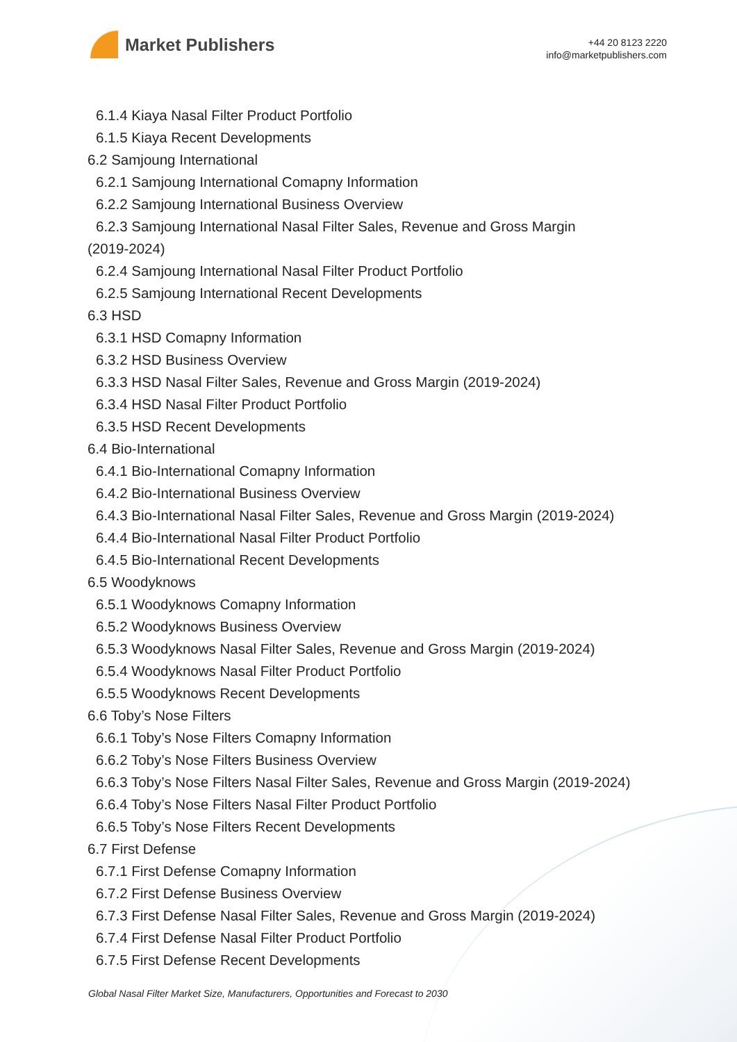Market Publishers
+44 20 8123 2220
info@marketpublishers.com
6.1.4 Kiaya Nasal Filter Product Portfolio
6.1.5 Kiaya Recent Developments
6.2 Samjoung International
6.2.1 Samjoung International Comapny Information
6.2.2 Samjoung International Business Overview
6.2.3 Samjoung International Nasal Filter Sales, Revenue and Gross Margin
(2019-2024)
6.2.4 Samjoung International Nasal Filter Product Portfolio
6.2.5 Samjoung International Recent Developments
6.3 HSD
6.3.1 HSD Comapny Information
6.3.2 HSD Business Overview
6.3.3 HSD Nasal Filter Sales, Revenue and Gross Margin (2019-2024)
6.3.4 HSD Nasal Filter Product Portfolio
6.3.5 HSD Recent Developments
6.4 Bio-International
6.4.1 Bio-International Comapny Information
6.4.2 Bio-International Business Overview
6.4.3 Bio-International Nasal Filter Sales, Revenue and Gross Margin (2019-2024)
6.4.4 Bio-International Nasal Filter Product Portfolio
6.4.5 Bio-International Recent Developments
6.5 Woodyknows
6.5.1 Woodyknows Comapny Information
6.5.2 Woodyknows Business Overview
6.5.3 Woodyknows Nasal Filter Sales, Revenue and Gross Margin (2019-2024)
6.5.4 Woodyknows Nasal Filter Product Portfolio
6.5.5 Woodyknows Recent Developments
6.6 Toby’s Nose Filters
6.6.1 Toby’s Nose Filters Comapny Information
6.6.2 Toby’s Nose Filters Business Overview
6.6.3 Toby’s Nose Filters Nasal Filter Sales, Revenue and Gross Margin (2019-2024)
6.6.4 Toby’s Nose Filters Nasal Filter Product Portfolio
6.6.5 Toby’s Nose Filters Recent Developments
6.7 First Defense
6.7.1 First Defense Comapny Information
6.7.2 First Defense Business Overview
6.7.3 First Defense Nasal Filter Sales, Revenue and Gross Margin (2019-2024)
6.7.4 First Defense Nasal Filter Product Portfolio
6.7.5 First Defense Recent Developments
Global Nasal Filter Market Size, Manufacturers, Opportunities and Forecast to 2030